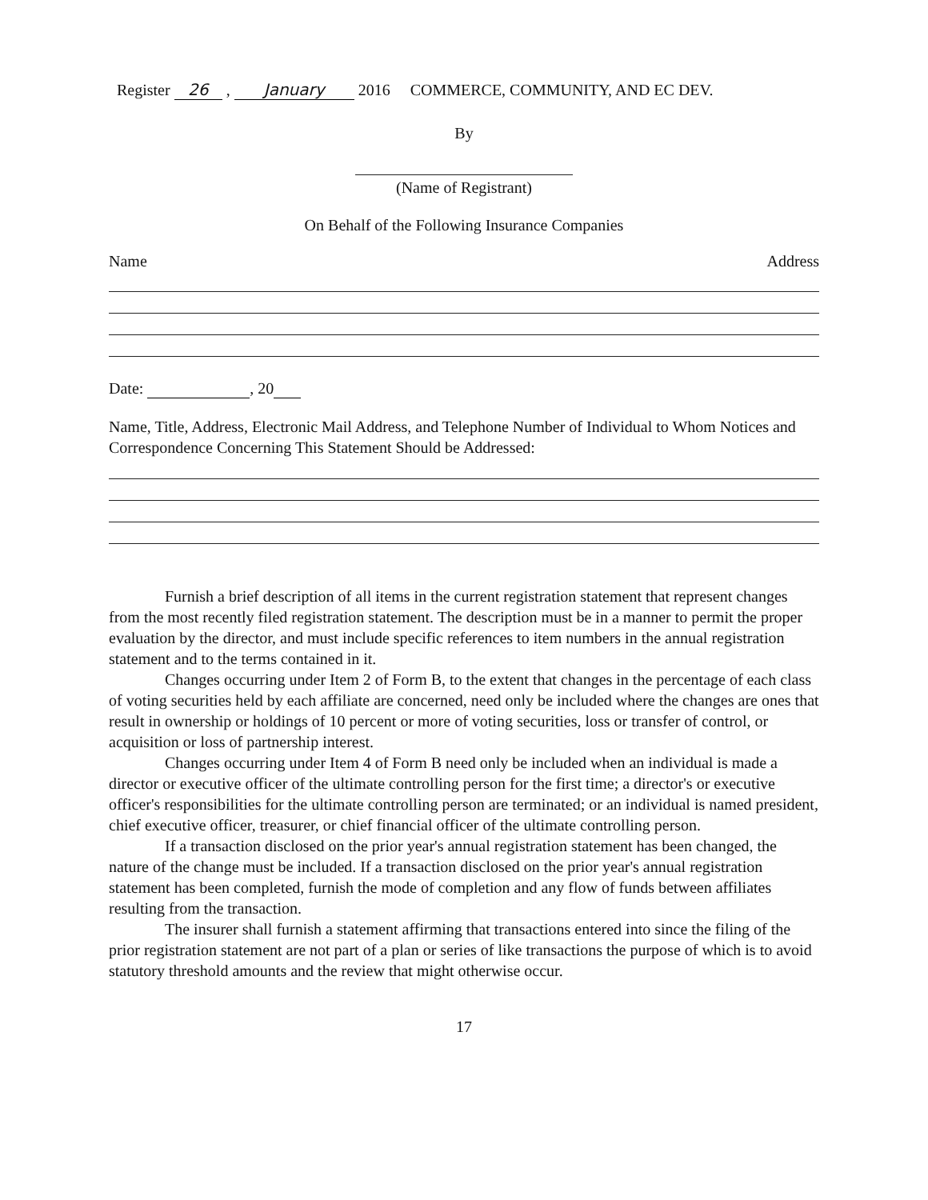Register 26 , January 2016 COMMERCE, COMMUNITY, AND EC DEV.
By
(Name of Registrant)
On Behalf of the Following Insurance Companies
Name Address
Date: , 20
Name, Title, Address, Electronic Mail Address, and Telephone Number of Individual to Whom Notices and Correspondence Concerning This Statement Should be Addressed:
Furnish a brief description of all items in the current registration statement that represent changes from the most recently filed registration statement. The description must be in a manner to permit the proper evaluation by the director, and must include specific references to item numbers in the annual registration statement and to the terms contained in it.
Changes occurring under Item 2 of Form B, to the extent that changes in the percentage of each class of voting securities held by each affiliate are concerned, need only be included where the changes are ones that result in ownership or holdings of 10 percent or more of voting securities, loss or transfer of control, or acquisition or loss of partnership interest.
Changes occurring under Item 4 of Form B need only be included when an individual is made a director or executive officer of the ultimate controlling person for the first time; a director's or executive officer's responsibilities for the ultimate controlling person are terminated; or an individual is named president, chief executive officer, treasurer, or chief financial officer of the ultimate controlling person.
If a transaction disclosed on the prior year's annual registration statement has been changed, the nature of the change must be included. If a transaction disclosed on the prior year's annual registration statement has been completed, furnish the mode of completion and any flow of funds between affiliates resulting from the transaction.
The insurer shall furnish a statement affirming that transactions entered into since the filing of the prior registration statement are not part of a plan or series of like transactions the purpose of which is to avoid statutory threshold amounts and the review that might otherwise occur.
17